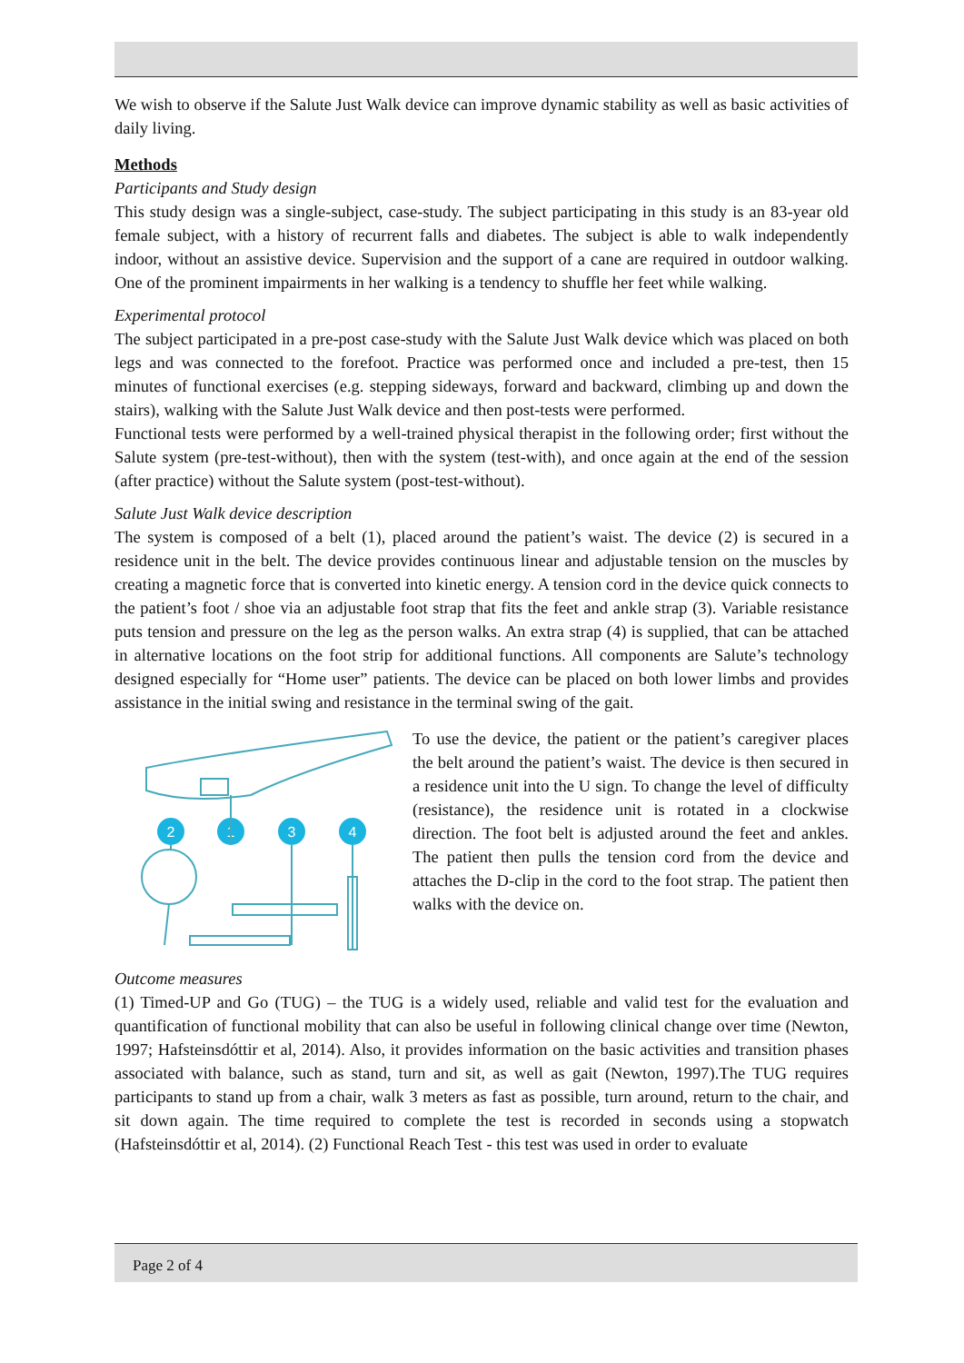We wish to observe if the Salute Just Walk device can improve dynamic stability as well as basic activities of daily living.
Methods
Participants and Study design
This study design was a single-subject, case-study. The subject participating in this study is an 83-year old female subject, with a history of recurrent falls and diabetes. The subject is able to walk independently indoor, without an assistive device. Supervision and the support of a cane are required in outdoor walking. One of the prominent impairments in her walking is a tendency to shuffle her feet while walking.
Experimental protocol
The subject participated in a pre-post case-study with the Salute Just Walk device which was placed on both legs and was connected to the forefoot. Practice was performed once and included a pre-test, then 15 minutes of functional exercises (e.g. stepping sideways, forward and backward, climbing up and down the stairs), walking with the Salute Just Walk device and then post-tests were performed.
Functional tests were performed by a well-trained physical therapist in the following order; first without the Salute system (pre-test-without), then with the system (test-with), and once again at the end of the session (after practice) without the Salute system (post-test-without).
Salute Just Walk device description
The system is composed of a belt (1), placed around the patient’s waist. The device (2) is secured in a residence unit in the belt. The device provides continuous linear and adjustable tension on the muscles by creating a magnetic force that is converted into kinetic energy. A tension cord in the device quick connects to the patient’s foot / shoe via an adjustable foot strap that fits the feet and ankle strap (3). Variable resistance puts tension and pressure on the leg as the person walks. An extra strap (4) is supplied, that can be attached in alternative locations on the foot strip for additional functions. All components are Salute’s technology designed especially for “Home user” patients. The device can be placed on both lower limbs and provides assistance in the initial swing and resistance in the terminal swing of the gait.
2
1
3
4
To use the device, the patient or the patient’s caregiver places the belt around the patient’s waist. The device is then secured in a residence unit into the U sign. To change the level of difficulty (resistance), the residence unit is rotated in a clockwise direction. The foot belt is adjusted around the feet and ankles. The patient then pulls the tension cord from the device and attaches the D-clip in the cord to the foot strap. The patient then walks with the device on.
Outcome measures
(1) Timed-UP and Go (TUG) – the TUG is a widely used, reliable and valid test for the evaluation and quantification of functional mobility that can also be useful in following clinical change over time (Newton, 1997; Hafsteinsdóttir et al, 2014). Also, it provides information on the basic activities and transition phases associated with balance, such as stand, turn and sit, as well as gait (Newton, 1997).The TUG requires participants to stand up from a chair, walk 3 meters as fast as possible, turn around, return to the chair, and sit down again. The time required to complete the test is recorded in seconds using a stopwatch (Hafsteinsdóttir et al, 2014). (2) Functional Reach Test - this test was used in order to evaluate
Page 2 of 4